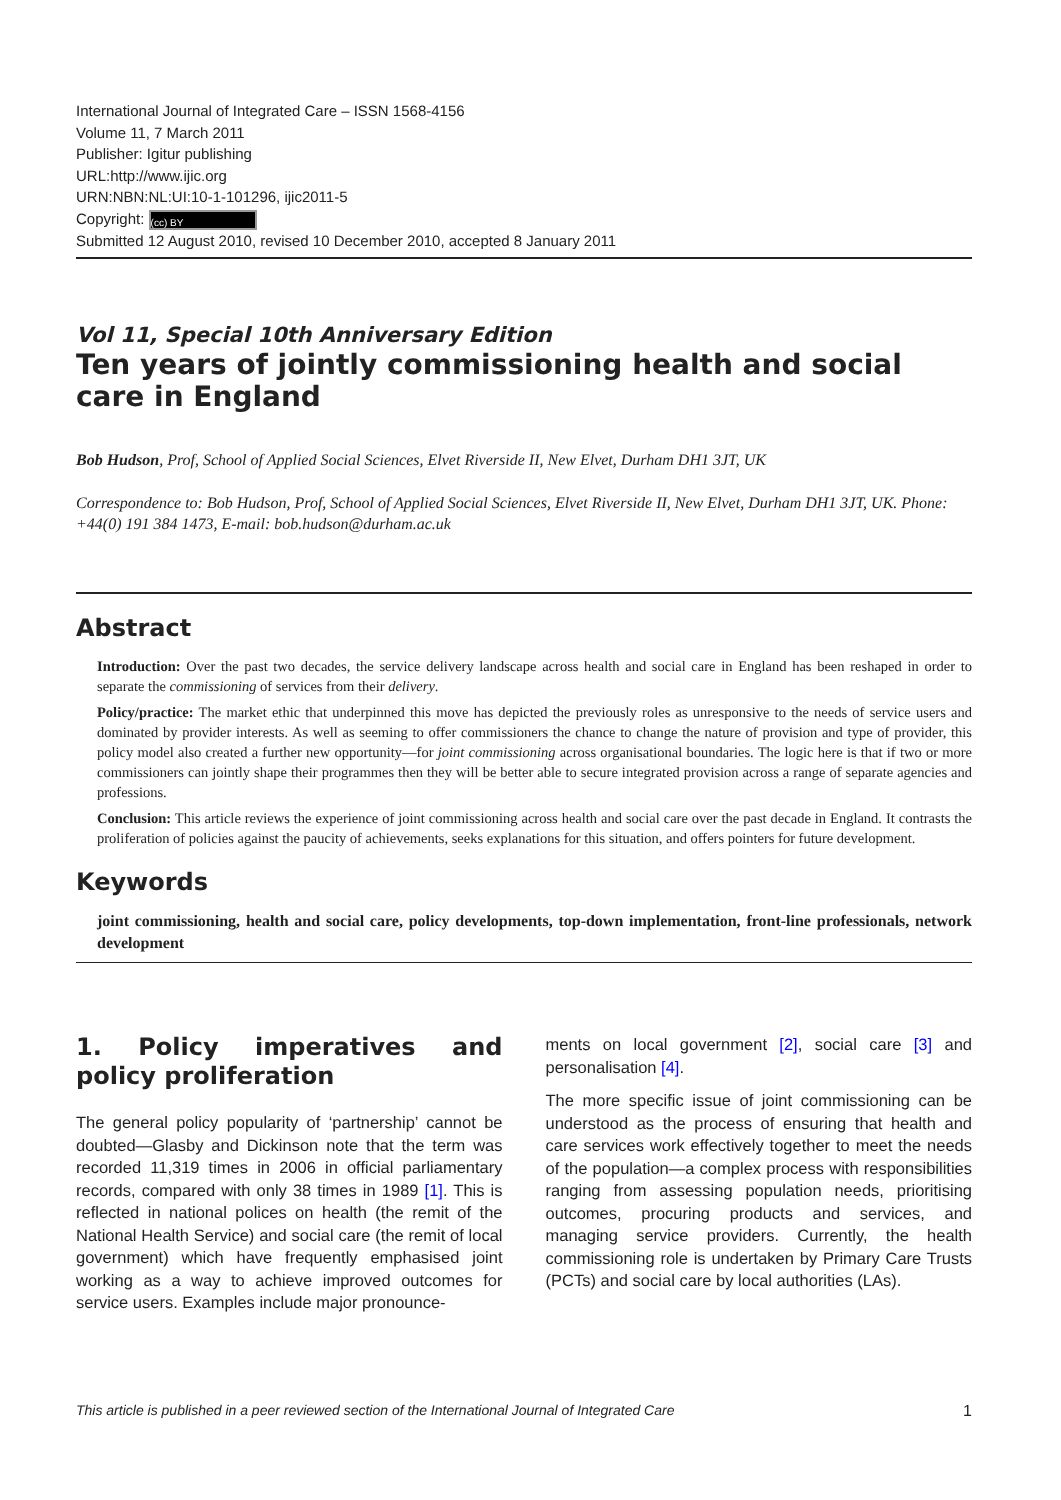International Journal of Integrated Care – ISSN 1568-4156
Volume 11, 7 March 2011
Publisher: Igitur publishing
URL:http://www.ijic.org
URN:NBN:NL:UI:10-1-101296, ijic2011-5
Copyright: (cc) BY
Submitted 12 August 2010, revised 10 December 2010, accepted 8 January 2011
Vol 11, Special 10th Anniversary Edition
Ten years of jointly commissioning health and social care in England
Bob Hudson, Prof, School of Applied Social Sciences, Elvet Riverside II, New Elvet, Durham DH1 3JT, UK
Correspondence to: Bob Hudson, Prof, School of Applied Social Sciences, Elvet Riverside II, New Elvet, Durham DH1 3JT, UK. Phone: +44(0) 191 384 1473, E-mail: bob.hudson@durham.ac.uk
Abstract
Introduction: Over the past two decades, the service delivery landscape across health and social care in England has been reshaped in order to separate the commissioning of services from their delivery.
Policy/practice: The market ethic that underpinned this move has depicted the previously roles as unresponsive to the needs of service users and dominated by provider interests. As well as seeming to offer commissioners the chance to change the nature of provision and type of provider, this policy model also created a further new opportunity—for joint commissioning across organisational boundaries. The logic here is that if two or more commissioners can jointly shape their programmes then they will be better able to secure integrated provision across a range of separate agencies and professions.
Conclusion: This article reviews the experience of joint commissioning across health and social care over the past decade in England. It contrasts the proliferation of policies against the paucity of achievements, seeks explanations for this situation, and offers pointers for future development.
Keywords
joint commissioning, health and social care, policy developments, top-down implementation, front-line professionals, network development
1. Policy imperatives and policy proliferation
The general policy popularity of ‘partnership’ cannot be doubted—Glasby and Dickinson note that the term was recorded 11,319 times in 2006 in official parliamentary records, compared with only 38 times in 1989 [1]. This is reflected in national polices on health (the remit of the National Health Service) and social care (the remit of local government) which have frequently emphasised joint working as a way to achieve improved outcomes for service users. Examples include major pronounce-
ments on local government [2], social care [3] and personalisation [4].
The more specific issue of joint commissioning can be understood as the process of ensuring that health and care services work effectively together to meet the needs of the population—a complex process with responsibilities ranging from assessing population needs, prioritising outcomes, procuring products and services, and managing service providers. Currently, the health commissioning role is undertaken by Primary Care Trusts (PCTs) and social care by local authorities (LAs).
This article is published in a peer reviewed section of the International Journal of Integrated Care 1